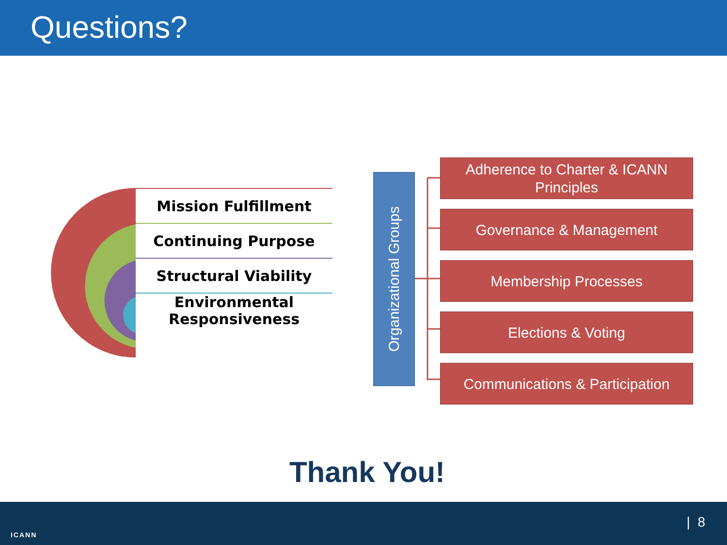Questions?
Mission Fulfillment
Continuing Purpose
Structural Viability
Environmental
Responsiveness
Organizational Groups
Adherence to Charter & ICANN
Principles
Governance & Management
Membership Processes
Elections & Voting
Communications & Participation
Thank You!
ICANN
| 8